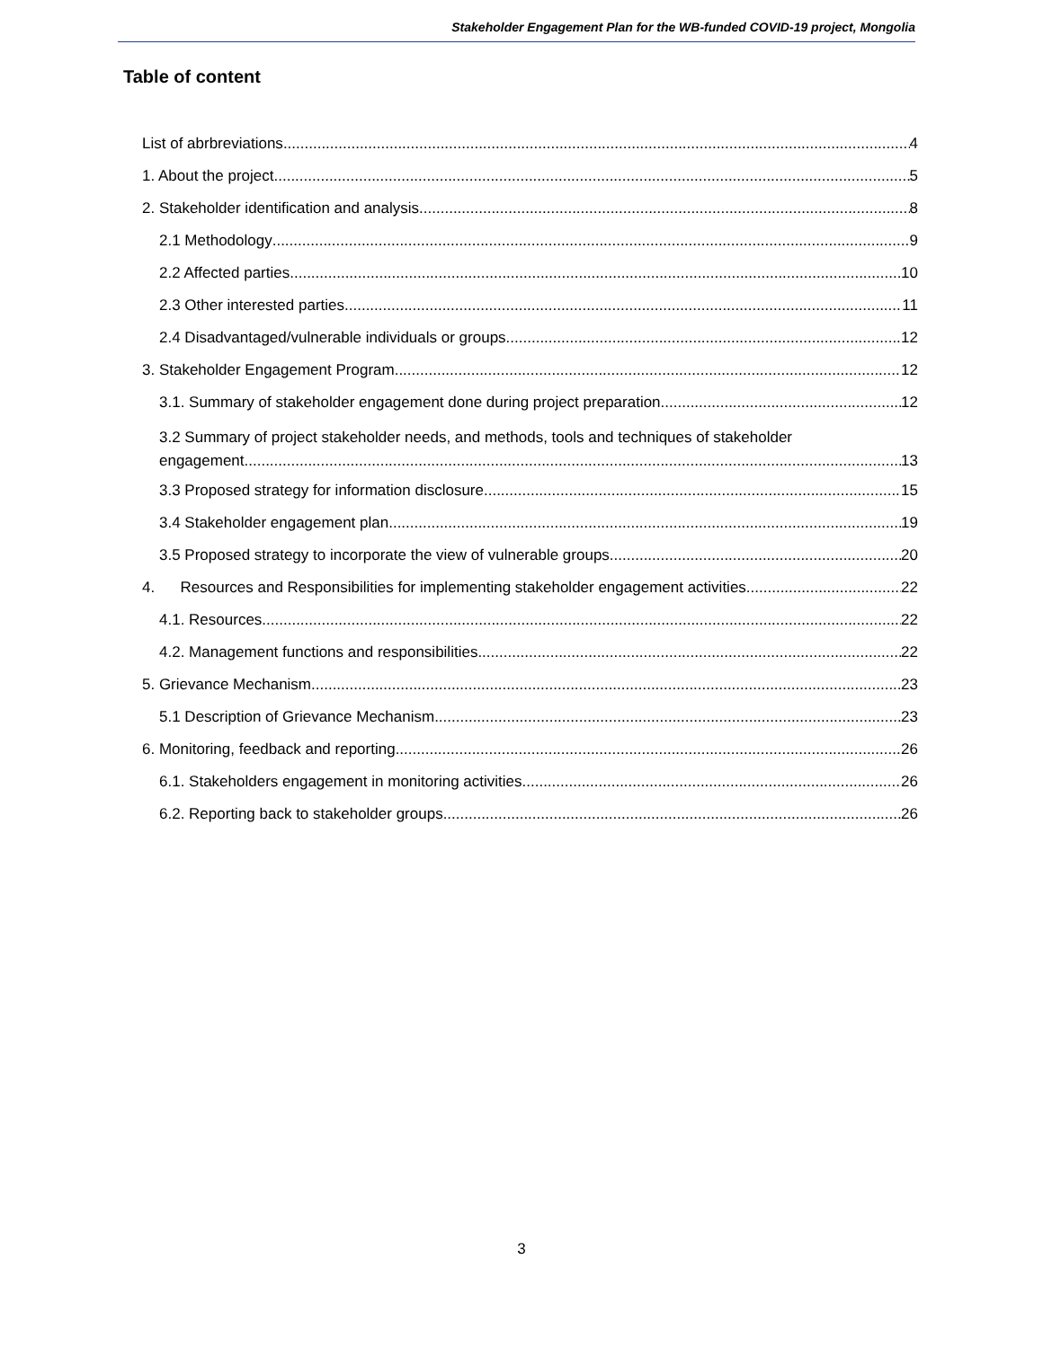Stakeholder Engagement Plan for the WB-funded COVID-19 project, Mongolia
Table of content
List of abrbreviations 4
1. About the project 5
2. Stakeholder identification and analysis 8
2.1 Methodology 9
2.2 Affected parties 10
2.3 Other interested parties 11
2.4 Disadvantaged/vulnerable individuals or groups 12
3. Stakeholder Engagement Program 12
3.1. Summary of stakeholder engagement done during project preparation 12
3.2 Summary of project stakeholder needs, and methods, tools and techniques of stakeholder
engagement 13
3.3 Proposed strategy for information disclosure 15
3.4 Stakeholder engagement plan 19
3.5 Proposed strategy to incorporate the view of vulnerable groups 20
4. Resources and Responsibilities for implementing stakeholder engagement activities 22
4.1. Resources 22
4.2. Management functions and responsibilities 22
5. Grievance Mechanism 23
5.1 Description of Grievance Mechanism 23
6. Monitoring, feedback and reporting 26
6.1. Stakeholders engagement in monitoring activities 26
6.2. Reporting back to stakeholder groups 26
3